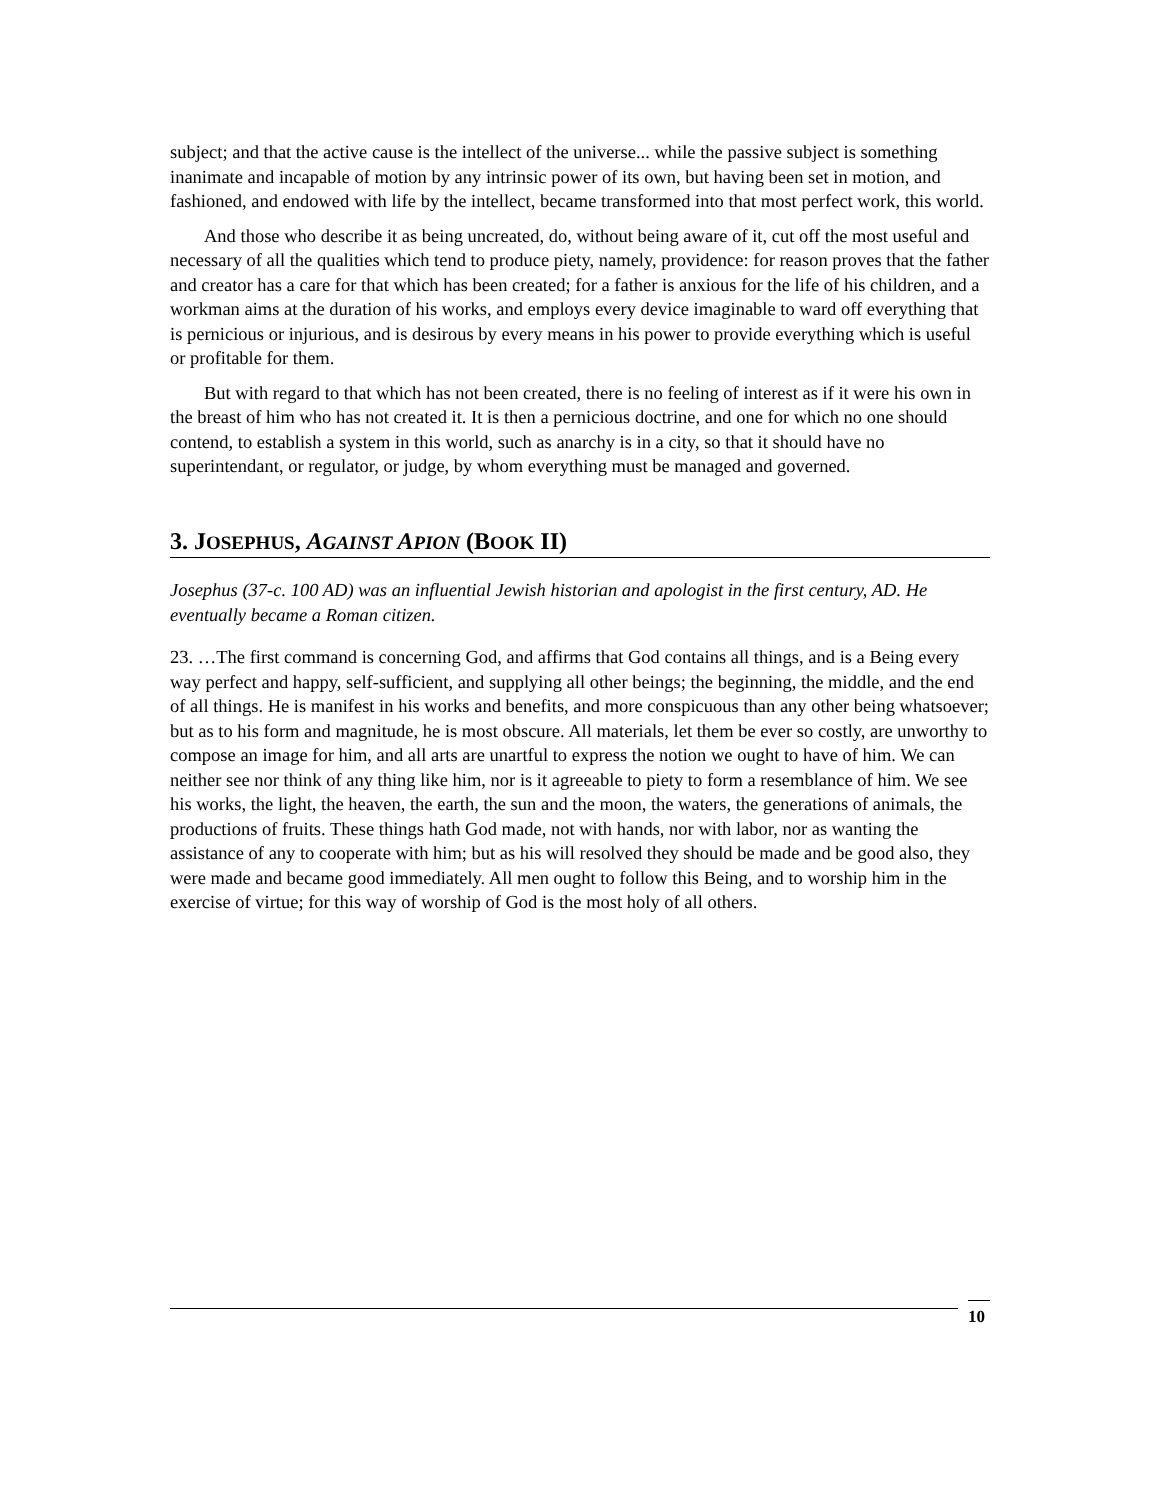subject; and that the active cause is the intellect of the universe... while the passive subject is something inanimate and incapable of motion by any intrinsic power of its own, but having been set in motion, and fashioned, and endowed with life by the intellect, became transformed into that most perfect work, this world.
And those who describe it as being uncreated, do, without being aware of it, cut off the most useful and necessary of all the qualities which tend to produce piety, namely, providence: for reason proves that the father and creator has a care for that which has been created; for a father is anxious for the life of his children, and a workman aims at the duration of his works, and employs every device imaginable to ward off everything that is pernicious or injurious, and is desirous by every means in his power to provide everything which is useful or profitable for them.
But with regard to that which has not been created, there is no feeling of interest as if it were his own in the breast of him who has not created it. It is then a pernicious doctrine, and one for which no one should contend, to establish a system in this world, such as anarchy is in a city, so that it should have no superintendant, or regulator, or judge, by whom everything must be managed and governed.
3. JOSEPHUS, AGAINST APION (BOOK II)
Josephus (37-c. 100 AD) was an influential Jewish historian and apologist in the first century, AD. He eventually became a Roman citizen.
23. …The first command is concerning God, and affirms that God contains all things, and is a Being every way perfect and happy, self-sufficient, and supplying all other beings; the beginning, the middle, and the end of all things. He is manifest in his works and benefits, and more conspicuous than any other being whatsoever; but as to his form and magnitude, he is most obscure. All materials, let them be ever so costly, are unworthy to compose an image for him, and all arts are unartful to express the notion we ought to have of him. We can neither see nor think of any thing like him, nor is it agreeable to piety to form a resemblance of him. We see his works, the light, the heaven, the earth, the sun and the moon, the waters, the generations of animals, the productions of fruits. These things hath God made, not with hands, nor with labor, nor as wanting the assistance of any to cooperate with him; but as his will resolved they should be made and be good also, they were made and became good immediately. All men ought to follow this Being, and to worship him in the exercise of virtue; for this way of worship of God is the most holy of all others.
10